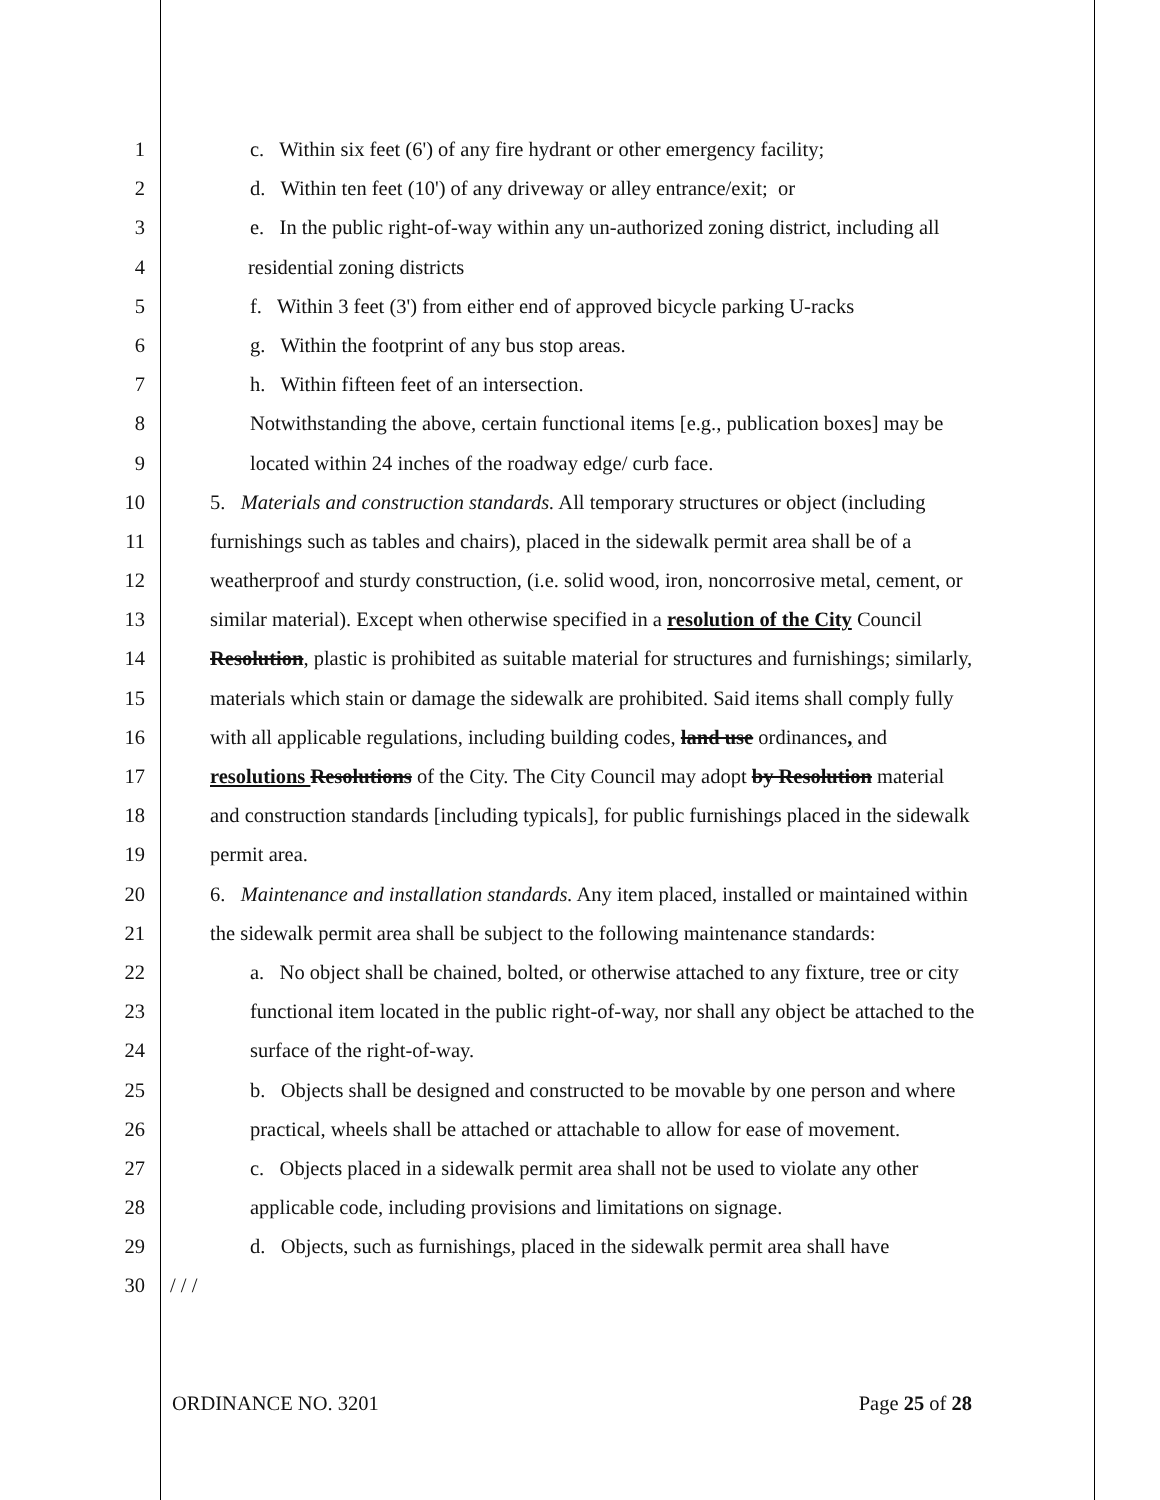1 c. Within six feet (6') of any fire hydrant or other emergency facility;
2 d. Within ten feet (10') of any driveway or alley entrance/exit; or
3 e. In the public right-of-way within any un-authorized zoning district, including all
4 residential zoning districts
5 f. Within 3 feet (3') from either end of approved bicycle parking U-racks
6 g. Within the footprint of any bus stop areas.
7 h. Within fifteen feet of an intersection.
8 Notwithstanding the above, certain functional items [e.g., publication boxes] may be
9 located within 24 inches of the roadway edge/ curb face.
10 5. Materials and construction standards. All temporary structures or object (including
11 furnishings such as tables and chairs), placed in the sidewalk permit area shall be of a
12 weatherproof and sturdy construction, (i.e. solid wood, iron, noncorrosive metal, cement, or
13 similar material). Except when otherwise specified in a resolution of the City Council
14 Resolution, plastic is prohibited as suitable material for structures and furnishings; similarly,
15 materials which stain or damage the sidewalk are prohibited. Said items shall comply fully
16 with all applicable regulations, including building codes, land use ordinances, and
17 resolutions Resolutions of the City. The City Council may adopt by Resolution material
18 and construction standards [including typicals], for public furnishings placed in the sidewalk
19 permit area.
20 6. Maintenance and installation standards. Any item placed, installed or maintained within
21 the sidewalk permit area shall be subject to the following maintenance standards:
22 a. No object shall be chained, bolted, or otherwise attached to any fixture, tree or city
23 functional item located in the public right-of-way, nor shall any object be attached to the
24 surface of the right-of-way.
25 b. Objects shall be designed and constructed to be movable by one person and where
26 practical, wheels shall be attached or attachable to allow for ease of movement.
27 c. Objects placed in a sidewalk permit area shall not be used to violate any other
28 applicable code, including provisions and limitations on signage.
29 d. Objects, such as furnishings, placed in the sidewalk permit area shall have
30 / / /
ORDINANCE NO. 3201 Page 25 of 28